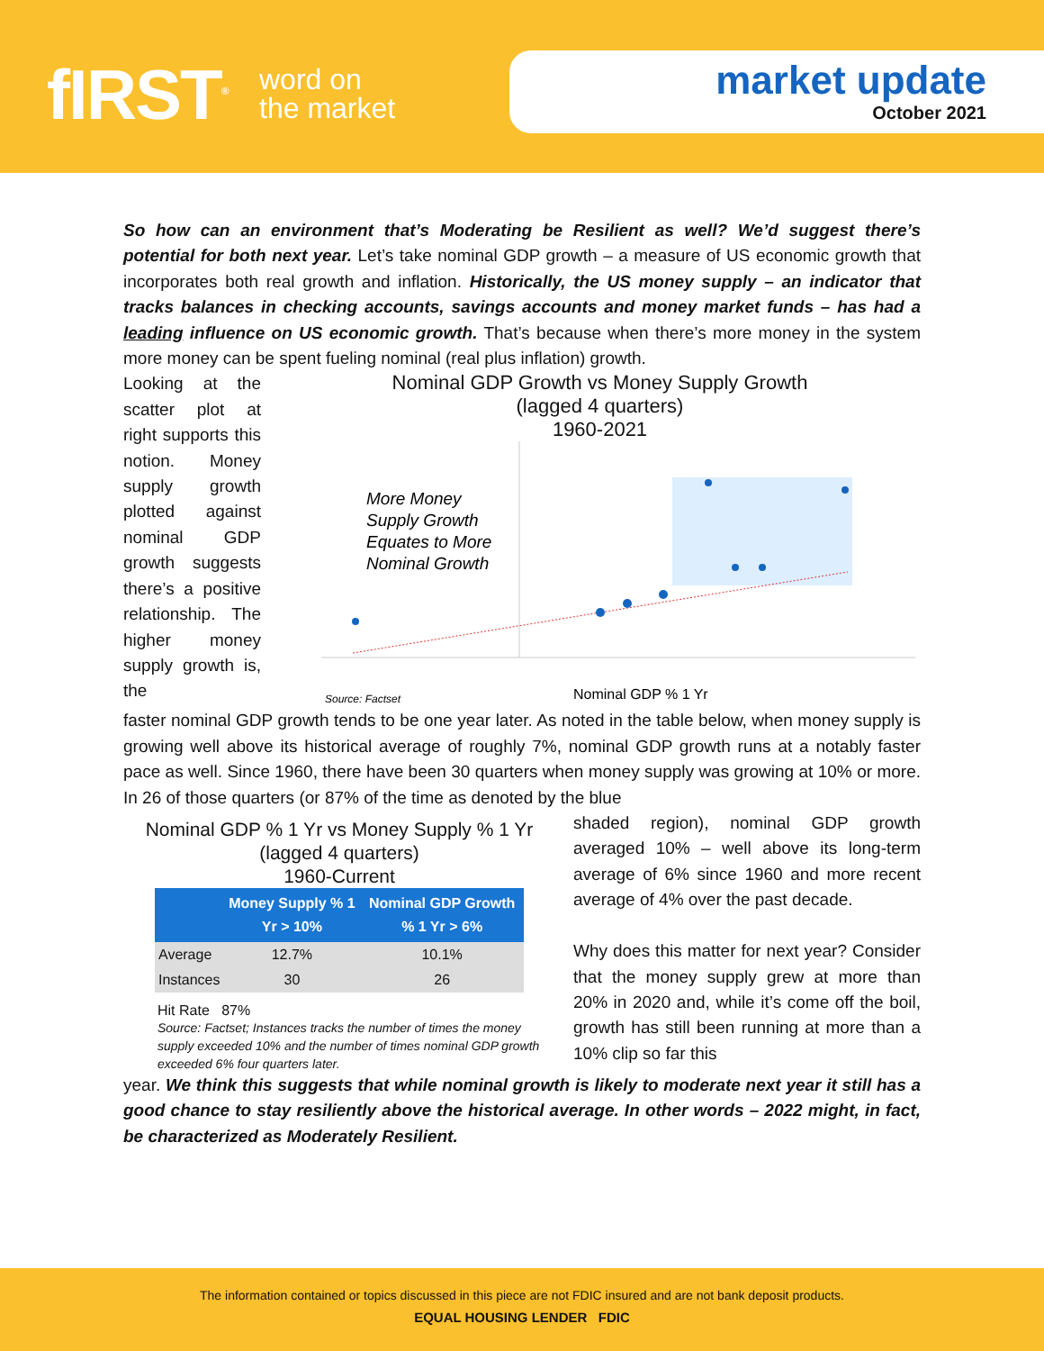fIRST<sup>®</sup>
word on
the market
market update
October 2021
So how can an environment that’s Moderating be Resilient as well? We’d suggest there’s potential for both next year. Let’s take nominal GDP growth – a measure of US economic growth that incorporates both real growth and inflation. Historically, the US money supply – an indicator that tracks balances in checking accounts, savings accounts and money market funds – has had a leading influence on US economic growth. That’s because when there’s more money in the system more money can be spent fueling nominal (real plus inflation) growth.
Looking at the scatter plot at right supports this notion. Money supply growth plotted against nominal GDP growth suggests there’s a positive relationship. The higher money supply growth is, the
Nominal GDP Growth vs Money Supply Growth
(lagged 4 quarters)
1960-2021
More Money
Supply Growth
Equates to More
Nominal Growth
Nominal GDP % 1 Yr
Source: Factset
faster nominal GDP growth tends to be one year later. As noted in the table below, when money supply is growing well above its historical average of roughly 7%, nominal GDP growth runs at a notably faster pace as well. Since 1960, there have been 30 quarters when money supply was growing at 10% or more. In 26 of those quarters (or 87% of the time as denoted by the blue
Nominal GDP % 1 Yr vs Money Supply % 1 Yr
(lagged 4 quarters)
1960-Current
| | Money Supply % 1 Yr > 10% | Nominal GDP Growth % 1 Yr > 6% |
| --- | --- | --- |
| Average | 12.7% | 10.1% |
| Instances | 30 | 26 |
Hit Rate 87%
Source: Factset; Instances tracks the number of times the money supply exceeded 10% and the number of times nominal GDP growth exceeded 6% four quarters later.
shaded region), nominal GDP growth averaged 10% – well above its long-term average of 6% since 1960 and more recent average of 4% over the past decade.
Why does this matter for next year? Consider that the money supply grew at more than 20% in 2020 and, while it’s come off the boil, growth has still been running at more than a 10% clip so far this
year. We think this suggests that while nominal growth is likely to moderate next year it still has a good chance to stay resiliently above the historical average. In other words – 2022 might, in fact, be characterized as Moderately Resilient.
The information contained or topics discussed in this piece are not FDIC insured and are not bank deposit products.
EQUAL HOUSING LENDER FDIC